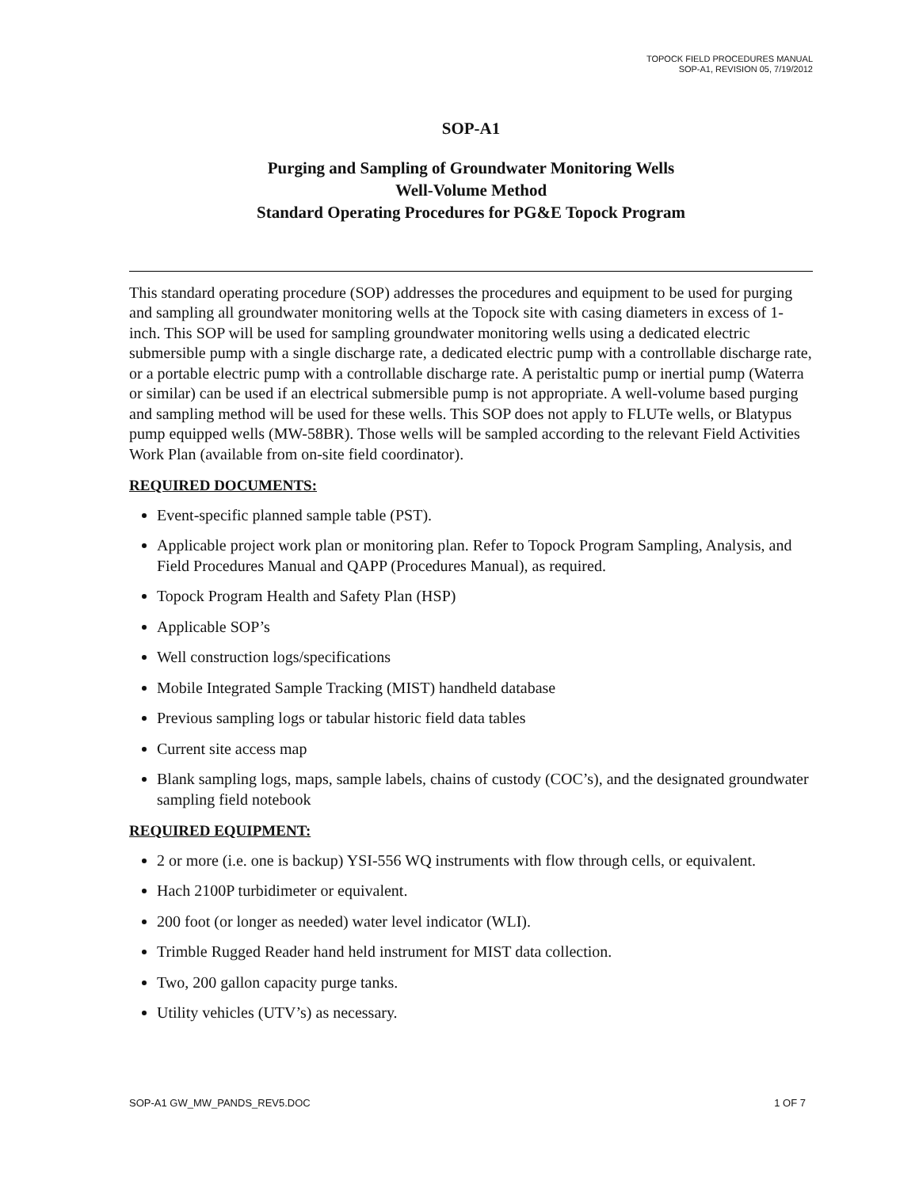TOPOCK FIELD PROCEDURES MANUAL
SOP-A1, REVISION 05, 7/19/2012
SOP-A1
Purging and Sampling of Groundwater Monitoring Wells
Well-Volume Method
Standard Operating Procedures for PG&E Topock Program
This standard operating procedure (SOP) addresses the procedures and equipment to be used for purging and sampling all groundwater monitoring wells at the Topock site with casing diameters in excess of 1-inch. This SOP will be used for sampling groundwater monitoring wells using a dedicated electric submersible pump with a single discharge rate, a dedicated electric pump with a controllable discharge rate, or a portable electric pump with a controllable discharge rate. A peristaltic pump or inertial pump (Waterra or similar) can be used if an electrical submersible pump is not appropriate. A well-volume based purging and sampling method will be used for these wells. This SOP does not apply to FLUTe wells, or Blatypus pump equipped wells (MW-58BR). Those wells will be sampled according to the relevant Field Activities Work Plan (available from on-site field coordinator).
REQUIRED DOCUMENTS:
Event-specific planned sample table (PST).
Applicable project work plan or monitoring plan. Refer to Topock Program Sampling, Analysis, and Field Procedures Manual and QAPP (Procedures Manual), as required.
Topock Program Health and Safety Plan (HSP)
Applicable SOP’s
Well construction logs/specifications
Mobile Integrated Sample Tracking (MIST) handheld database
Previous sampling logs or tabular historic field data tables
Current site access map
Blank sampling logs, maps, sample labels, chains of custody (COC’s), and the designated groundwater sampling field notebook
REQUIRED EQUIPMENT:
2 or more (i.e. one is backup) YSI-556 WQ instruments with flow through cells, or equivalent.
Hach 2100P turbidimeter or equivalent.
200 foot (or longer as needed) water level indicator (WLI).
Trimble Rugged Reader hand held instrument for MIST data collection.
Two, 200 gallon capacity purge tanks.
Utility vehicles (UTV’s) as necessary.
SOP-A1 GW_MW_PANDS_REV5.DOC 1 OF 7